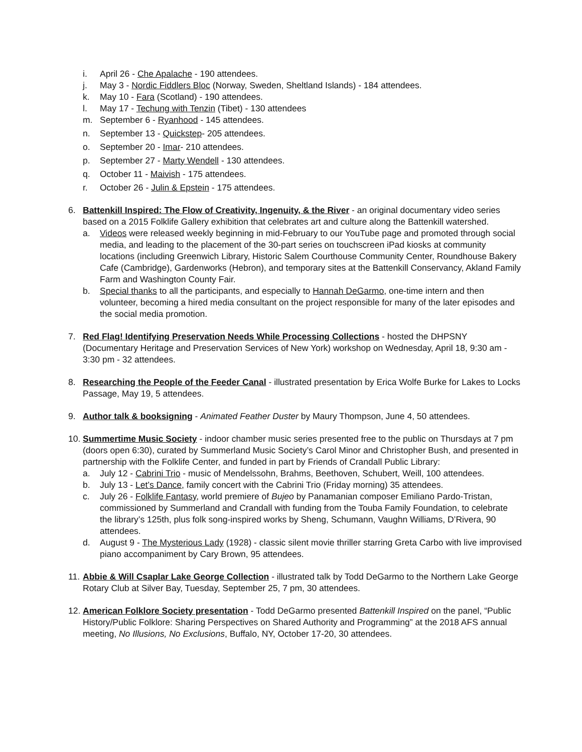i. April 26 - Che Apalache - 190 attendees.
j. May 3 - Nordic Fiddlers Bloc (Norway, Sweden, Sheltland Islands) - 184 attendees.
k. May 10 - Fara (Scotland) - 190 attendees.
l. May 17 - Techung with Tenzin (Tibet) - 130 attendees
m. September 6 - Ryanhood - 145 attendees.
n. September 13 - Quickstep- 205 attendees.
o. September 20 - Imar- 210 attendees.
p. September 27 - Marty Wendell - 130 attendees.
q. October 11 - Maivish - 175 attendees.
r. October 26 - Julin & Epstein - 175 attendees.
6. Battenkill Inspired: The Flow of Creativity, Ingenuity, & the River - an original documentary video series based on a 2015 Folklife Gallery exhibition that celebrates art and culture along the Battenkill watershed.
a. Videos were released weekly beginning in mid-February to our YouTube page and promoted through social media, and leading to the placement of the 30-part series on touchscreen iPad kiosks at community locations (including Greenwich Library, Historic Salem Courthouse Community Center, Roundhouse Bakery Cafe (Cambridge), Gardenworks (Hebron), and temporary sites at the Battenkill Conservancy, Akland Family Farm and Washington County Fair.
b. Special thanks to all the participants, and especially to Hannah DeGarmo, one-time intern and then volunteer, becoming a hired media consultant on the project responsible for many of the later episodes and the social media promotion.
7. Red Flag! Identifying Preservation Needs While Processing Collections - hosted the DHPSNY (Documentary Heritage and Preservation Services of New York) workshop on Wednesday, April 18, 9:30 am - 3:30 pm - 32 attendees.
8. Researching the People of the Feeder Canal - illustrated presentation by Erica Wolfe Burke for Lakes to Locks Passage, May 19, 5 attendees.
9. Author talk & booksigning - Animated Feather Duster by Maury Thompson, June 4, 50 attendees.
10.
Summertime Music Society - indoor chamber music series presented free to the public on Thursdays at 7 pm (doors open 6:30), curated by Summerland Music Society’s Carol Minor and Christopher Bush, and presented in partnership with the Folklife Center, and funded in part by Friends of Crandall Public Library:
a. July 12 - Cabrini Trio - music of Mendelssohn, Brahms, Beethoven, Schubert, Weill, 100 attendees.
b. July 13 - Let’s Dance, family concert with the Cabrini Trio (Friday morning) 35 attendees.
c. July 26 - Folklife Fantasy, world premiere of Bujeo by Panamanian composer Emiliano Pardo-Tristan, commissioned by Summerland and Crandall with funding from the Touba Family Foundation, to celebrate the library’s 125th, plus folk song-inspired works by Sheng, Schumann, Vaughn Williams, D’Rivera, 90 attendees.
d. August 9 - The Mysterious Lady (1928) - classic silent movie thriller starring Greta Carbo with live improvised piano accompaniment by Cary Brown, 95 attendees.
11.
Abbie & Will Csaplar Lake George Collection - illustrated talk by Todd DeGarmo to the Northern Lake George Rotary Club at Silver Bay, Tuesday, September 25, 7 pm, 30 attendees.
12.
American Folklore Society presentation - Todd DeGarmo presented Battenkill Inspired on the panel, “Public History/Public Folklore: Sharing Perspectives on Shared Authority and Programming” at the 2018 AFS annual meeting, No Illusions, No Exclusions, Buffalo, NY, October 17-20, 30 attendees.